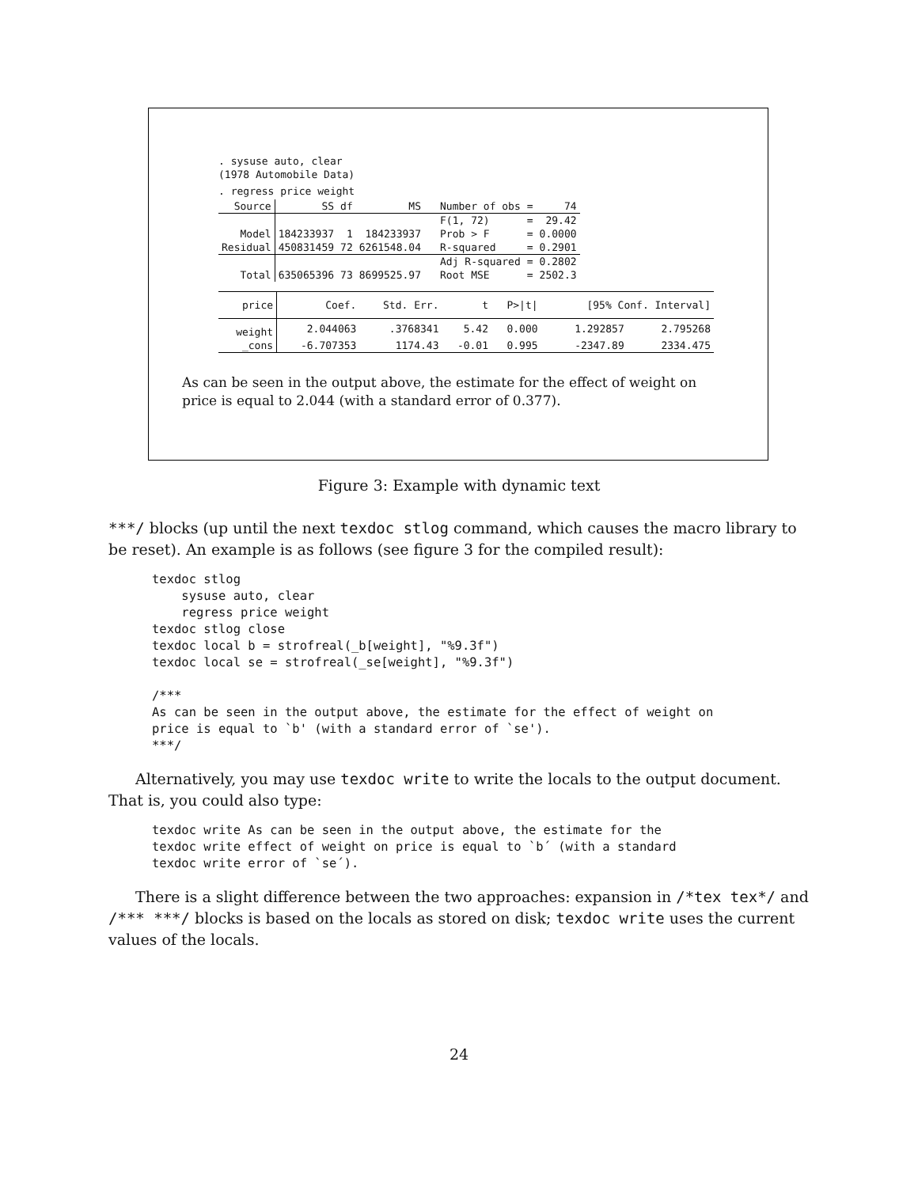. sysuse auto, clear
(1978 Automobile Data)
. regress price weight
| Source | SS | df | MS | Number of obs | = | 74 |
| | | | | F(1, 72) | = | 29.42 |
| Model | 184233937 | 1 | 184233937 | Prob > F | = | 0.0000 |
| Residual | 450831459 | 72 | 6261548.04 | R-squared | = | 0.2901 |
| | | | | Adj R-squared | = | 0.2802 |
| Total | 635065396 | 73 | 8699525.97 | Root MSE | = | 2502.3 |
| price | Coef. | Std. Err. | t | P>/t/ | [95% Conf. Interval] | |
| weight | 2.044063 | .3768341 | 5.42 | 0.000 | 1.292857 | 2.795268 |
| _cons | -6.707353 | 1174.43 | -0.01 | 0.995 | -2347.89 | 2334.475 |
As can be seen in the output above, the estimate for the effect of weight on price is equal to 2.044 (with a standard error of 0.377).
Figure 3: Example with dynamic text
***/ blocks (up until the next texdoc stlog command, which causes the macro library to be reset). An example is as follows (see figure 3 for the compiled result):
texdoc stlog
    sysuse auto, clear
    regress price weight
texdoc stlog close
texdoc local b = strofreal(_b[weight], "%9.3f")
texdoc local se = strofreal(_se[weight], "%9.3f")

/***
As can be seen in the output above, the estimate for the effect of weight on
price is equal to `b' (with a standard error of `se').
***/
Alternatively, you may use texdoc write to write the locals to the output document. That is, you could also type:
texdoc write As can be seen in the output above, the estimate for the
texdoc write effect of weight on price is equal to `b´ (with a standard
texdoc write error of `se´).
There is a slight difference between the two approaches: expansion in /*tex tex*/ and /*** ***/ blocks is based on the locals as stored on disk; texdoc write uses the current values of the locals.
24